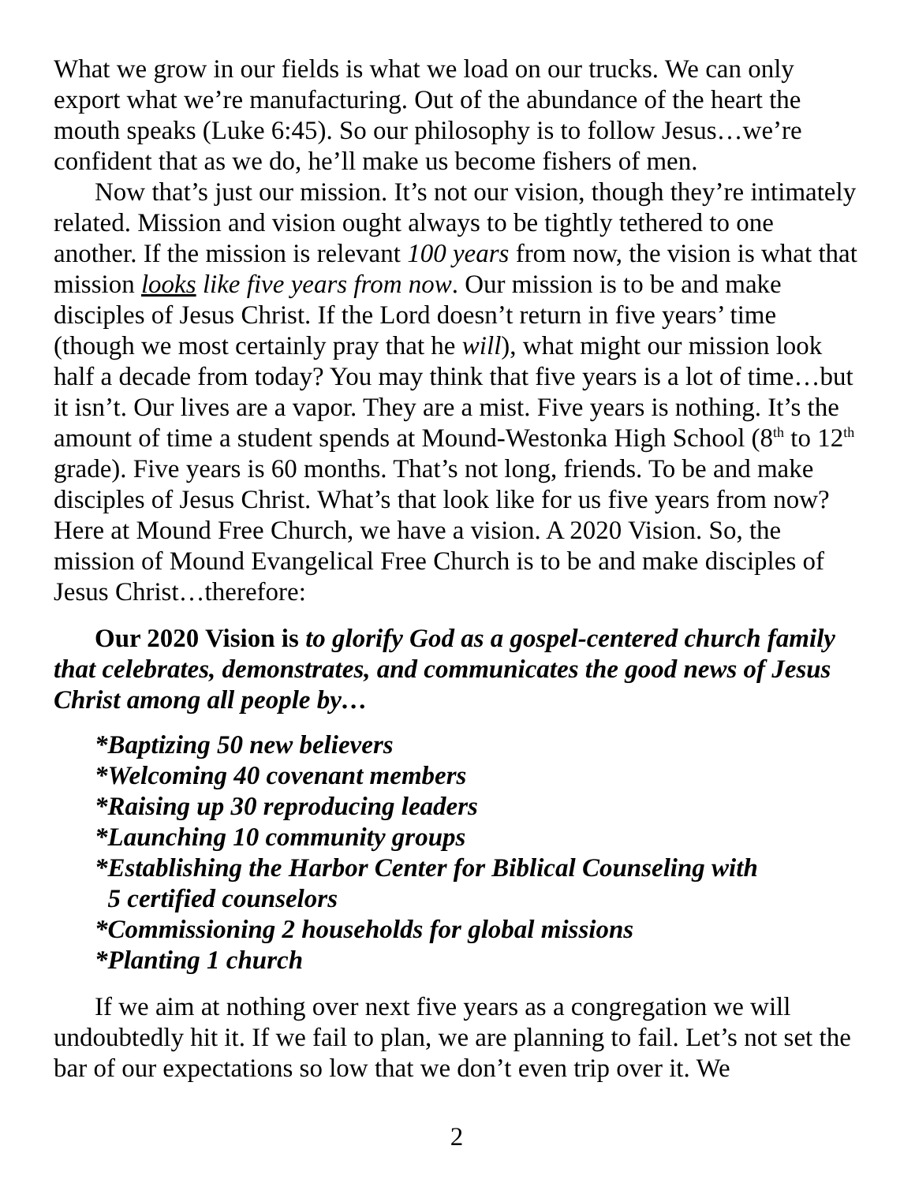What we grow in our fields is what we load on our trucks. We can only export what we’re manufacturing. Out of the abundance of the heart the mouth speaks (Luke 6:45). So our philosophy is to follow Jesus…we’re confident that as we do, he’ll make us become fishers of men.
Now that’s just our mission. It’s not our vision, though they’re intimately related. Mission and vision ought always to be tightly tethered to one another. If the mission is relevant 100 years from now, the vision is what that mission looks like five years from now. Our mission is to be and make disciples of Jesus Christ. If the Lord doesn’t return in five years’ time (though we most certainly pray that he will), what might our mission look half a decade from today? You may think that five years is a lot of time…but it isn’t. Our lives are a vapor. They are a mist. Five years is nothing. It’s the amount of time a student spends at Mound-Westonka High School (8<sup>th</sup> to 12<sup>th</sup> grade). Five years is 60 months. That’s not long, friends. To be and make disciples of Jesus Christ. What’s that look like for us five years from now? Here at Mound Free Church, we have a vision. A 2020 Vision. So, the mission of Mound Evangelical Free Church is to be and make disciples of Jesus Christ…therefore:
Our 2020 Vision is to glorify God as a gospel-centered church family that celebrates, demonstrates, and communicates the good news of Jesus Christ among all people by…
*Baptizing 50 new believers
*Welcoming 40 covenant members
*Raising up 30 reproducing leaders
*Launching 10 community groups
*Establishing the Harbor Center for Biblical Counseling with
5 certified counselors
*Commissioning 2 households for global missions
*Planting 1 church
If we aim at nothing over next five years as a congregation we will undoubtedly hit it. If we fail to plan, we are planning to fail. Let’s not set the bar of our expectations so low that we don’t even trip over it. We
2